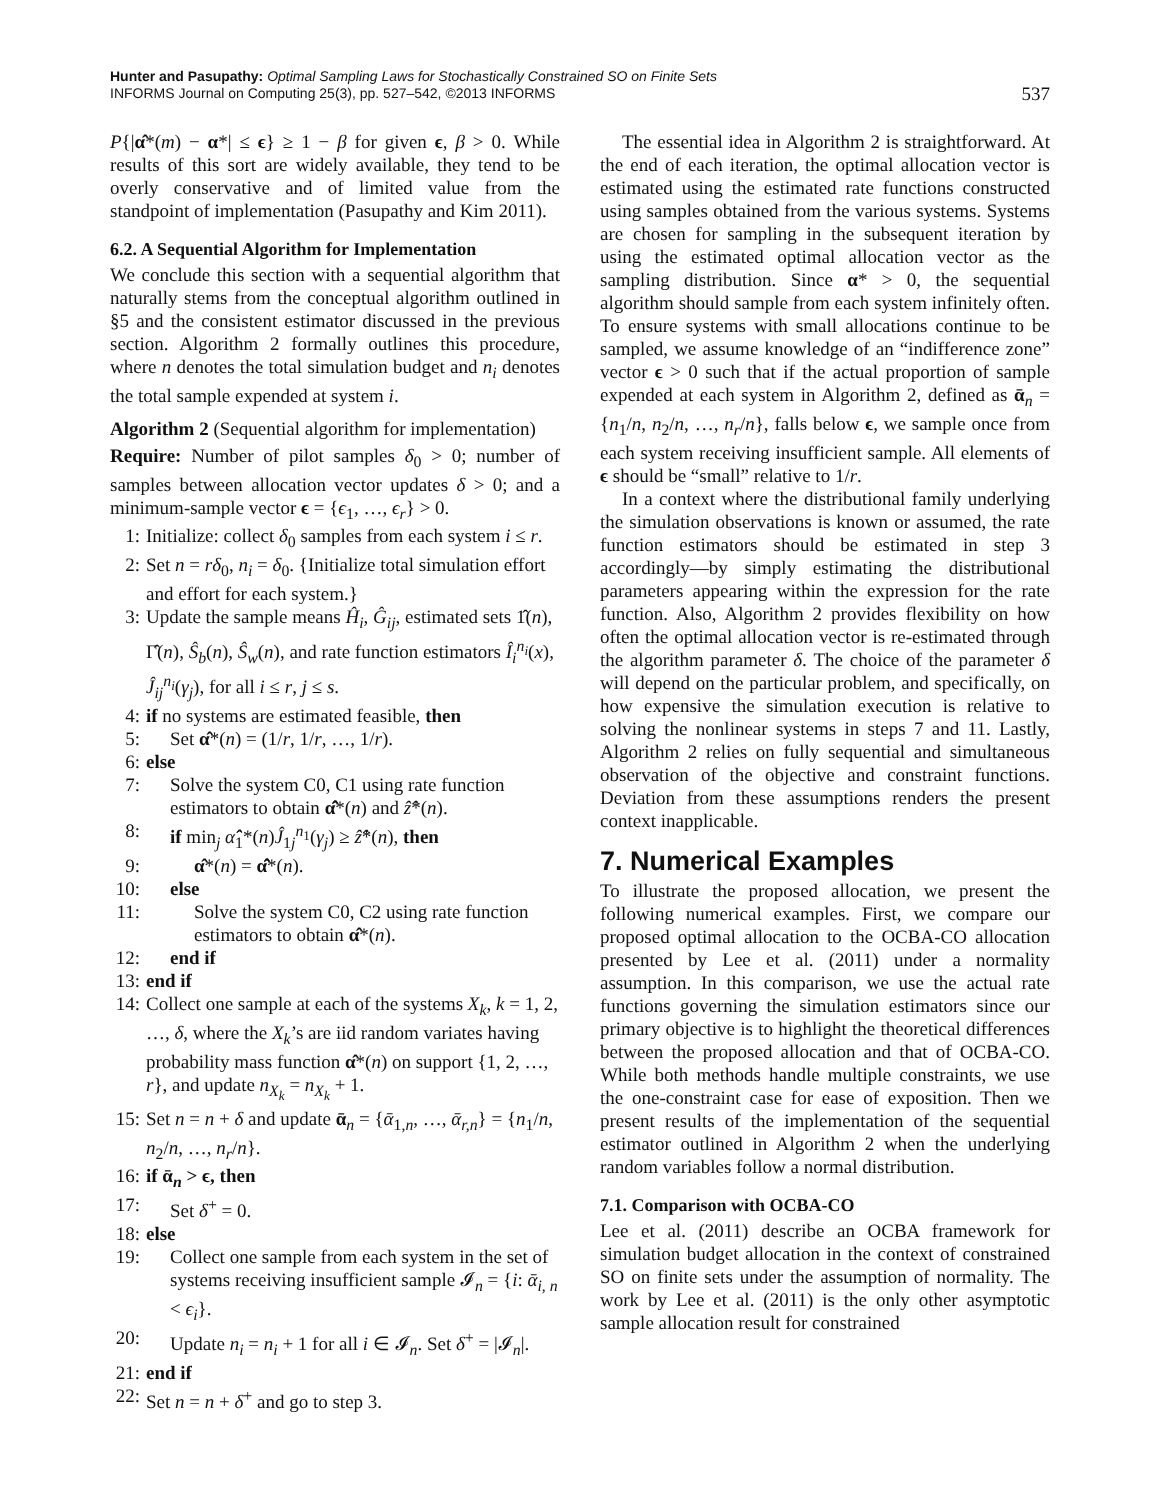Hunter and Pasupathy: Optimal Sampling Laws for Stochastically Constrained SO on Finite Sets
INFORMS Journal on Computing 25(3), pp. 527–542, ©2013 INFORMS
537
P{|α̂*(m) − α*| ≤ ϵ} ≥ 1 − β for given ϵ, β > 0. While results of this sort are widely available, they tend to be overly conservative and of limited value from the standpoint of implementation (Pasupathy and Kim 2011).
6.2. A Sequential Algorithm for Implementation
We conclude this section with a sequential algorithm that naturally stems from the conceptual algorithm outlined in §5 and the consistent estimator discussed in the previous section. Algorithm 2 formally outlines this procedure, where n denotes the total simulation budget and n<sub>i</sub> denotes the total sample expended at system i.
Algorithm 2 (Sequential algorithm for implementation)
Require: Number of pilot samples δ<sub>0</sub> > 0; number of samples between allocation vector updates δ > 0; and a minimum-sample vector ϵ = {ϵ<sub>1</sub>, …, ϵ<sub>r</sub>} > 0.
1: Initialize: collect δ<sub>0</sub> samples from each system i ≤ r.
2: Set n = rδ<sub>0</sub>, n<sub>i</sub> = δ<sub>0</sub>. {Initialize total simulation effort and effort for each system.}
3: Update the sample means Ĥ<sub>i</sub>, Ĝ<sub>ij</sub>, estimated sets 1̂(n), Γ̂(n), Ŝ<sub>b</sub>(n), Ŝ<sub>w</sub>(n), and rate function estimators Î<sub>i</sub><sup>n<sub>i</sub></sup>(x), Ĵ<sub>ij</sub><sup>n<sub>i</sub></sup>(γ<sub>j</sub>), for all i ≤ r, j ≤ s.
4: if no systems are estimated feasible, then
5: Set α̂*(n) = (1/r, 1/r, …, 1/r).
6: else
7: Solve the system C0, C1 using rate function estimators to obtain α̂̂*(n) and ẑ̂*(n).
8: if min<sub>j</sub> α̂̂<sub>1</sub>*(n)Ĵ<sub>1j</sub><sup>n<sub>1</sub></sup>(γ<sub>j</sub>) ≥ ẑ̂*(n), then
9: α̂*(n) = α̂̂*(n).
10: else
11: Solve the system C0, C2 using rate function estimators to obtain α̂*(n).
12: end if
13: end if
14: Collect one sample at each of the systems X<sub>k</sub>, k = 1, 2, …, δ, where the X<sub>k</sub>’s are iid random variates having probability mass function α̂*(n) on support {1, 2, …, r}, and update n<sub>X<sub>k</sub></sub> = n<sub>X<sub>k</sub></sub> + 1.
15: Set n = n + δ and update ᾱ<sub>n</sub> = {ᾱ<sub>1,n</sub>, …, ᾱ<sub>r,n</sub>} = {n<sub>1</sub>/n, n<sub>2</sub>/n, …, n<sub>r</sub>/n}.
16: if ᾱ<sub>n</sub> > ϵ, then
17: Set δ<sup>+</sup> = 0.
18: else
19: Collect one sample from each system in the set of systems receiving insufficient sample 𝓘<sub>n</sub> = {i: ᾱ<sub>i, n</sub> < ϵ<sub>i</sub>}.
20: Update n<sub>i</sub> = n<sub>i</sub> + 1 for all i ∈ 𝓘<sub>n</sub>. Set δ<sup>+</sup> = |𝓘<sub>n</sub>|.
21: end if
22: Set n = n + δ<sup>+</sup> and go to step 3.
The essential idea in Algorithm 2 is straightforward. At the end of each iteration, the optimal allocation vector is estimated using the estimated rate functions constructed using samples obtained from the various systems. Systems are chosen for sampling in the subsequent iteration by using the estimated optimal allocation vector as the sampling distribution. Since α* > 0, the sequential algorithm should sample from each system infinitely often. To ensure systems with small allocations continue to be sampled, we assume knowledge of an “indifference zone” vector ϵ > 0 such that if the actual proportion of sample expended at each system in Algorithm 2, defined as ᾱ<sub>n</sub> = {n<sub>1</sub>/n, n<sub>2</sub>/n, …, n<sub>r</sub>/n}, falls below ϵ, we sample once from each system receiving insufficient sample. All elements of ϵ should be “small” relative to 1/r.
In a context where the distributional family underlying the simulation observations is known or assumed, the rate function estimators should be estimated in step 3 accordingly—by simply estimating the distributional parameters appearing within the expression for the rate function. Also, Algorithm 2 provides flexibility on how often the optimal allocation vector is re-estimated through the algorithm parameter δ. The choice of the parameter δ will depend on the particular problem, and specifically, on how expensive the simulation execution is relative to solving the nonlinear systems in steps 7 and 11. Lastly, Algorithm 2 relies on fully sequential and simultaneous observation of the objective and constraint functions. Deviation from these assumptions renders the present context inapplicable.
7. Numerical Examples
To illustrate the proposed allocation, we present the following numerical examples. First, we compare our proposed optimal allocation to the OCBA-CO allocation presented by Lee et al. (2011) under a normality assumption. In this comparison, we use the actual rate functions governing the simulation estimators since our primary objective is to highlight the theoretical differences between the proposed allocation and that of OCBA-CO. While both methods handle multiple constraints, we use the one-constraint case for ease of exposition. Then we present results of the implementation of the sequential estimator outlined in Algorithm 2 when the underlying random variables follow a normal distribution.
7.1. Comparison with OCBA-CO
Lee et al. (2011) describe an OCBA framework for simulation budget allocation in the context of constrained SO on finite sets under the assumption of normality. The work by Lee et al. (2011) is the only other asymptotic sample allocation result for constrained